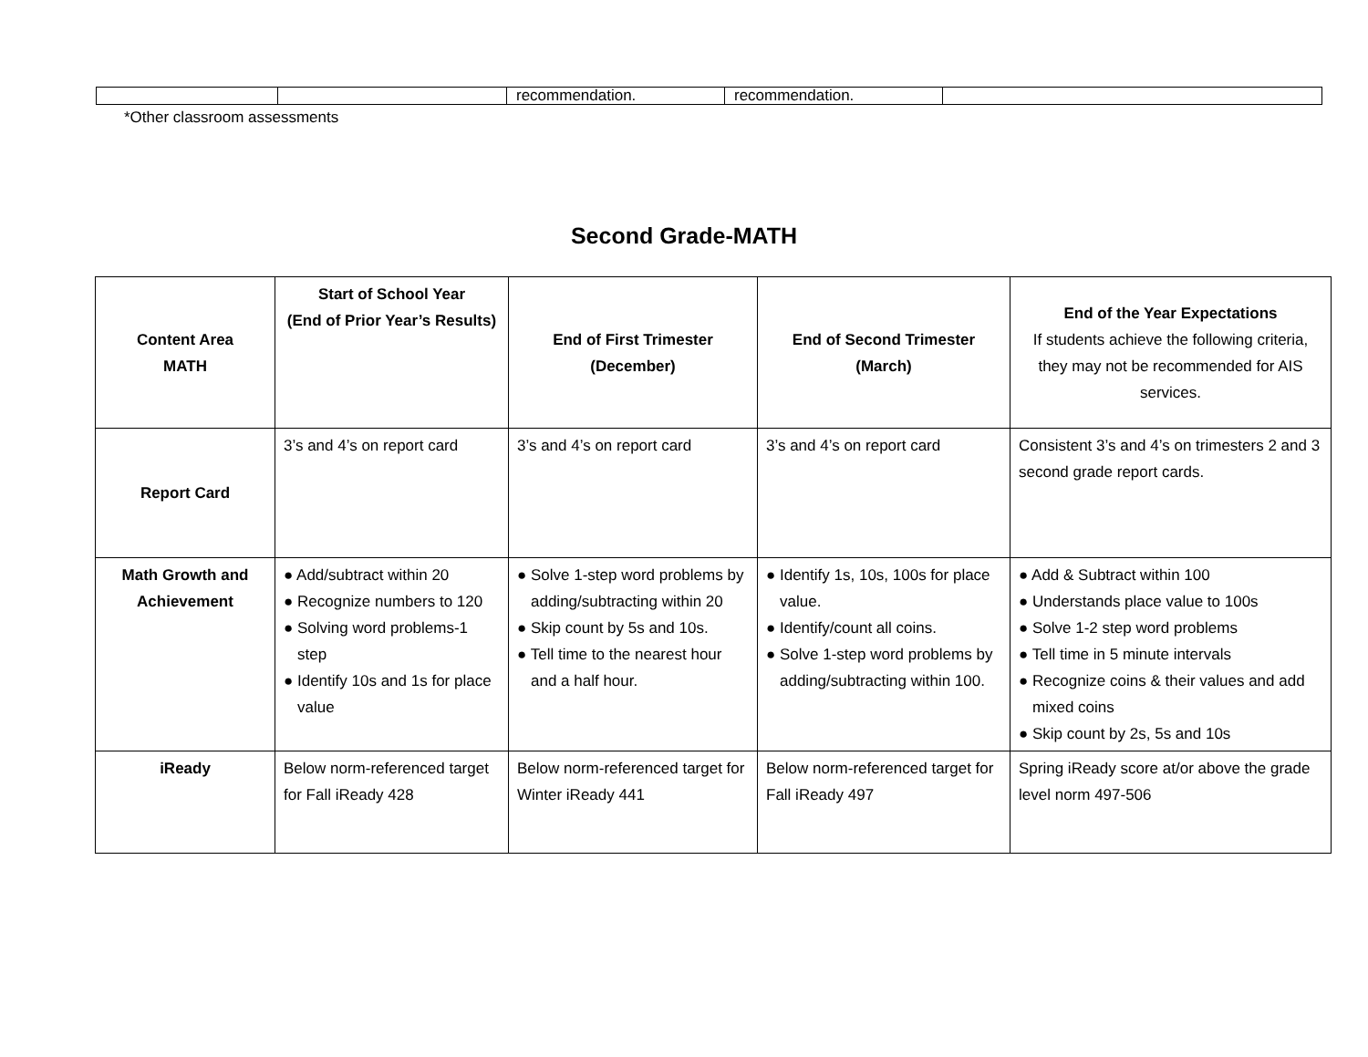| | | recommendation. | recommendation. | |
*Other classroom assessments
Second Grade-MATH
| Content Area MATH | Start of School Year (End of Prior Year’s Results) | End of First Trimester (December) | End of Second Trimester (March) | End of the Year Expectations If students achieve the following criteria, they may not be recommended for AIS services. |
| --- | --- | --- | --- | --- |
| Report Card | 3’s and 4’s on report card | 3’s and 4’s on report card | 3’s and 4’s on report card | Consistent 3’s and 4’s on trimesters 2 and 3 second grade report cards. |
| Math Growth and Achievement | ● Add/subtract within 20 ● Recognize numbers to 120 ● Solving word problems-1 step ● Identify 10s and 1s for place value | ● Solve 1-step word problems by adding/subtracting within 20 ● Skip count by 5s and 10s. ● Tell time to the nearest hour and a half hour. | ● Identify 1s, 10s, 100s for place value. ● Identify/count all coins. ● Solve 1-step word problems by adding/subtracting within 100. | ● Add & Subtract within 100 ● Understands place value to 100s ● Solve 1-2 step word problems ● Tell time in 5 minute intervals ● Recognize coins & their values and add mixed coins ● Skip count by 2s, 5s and 10s |
| iReady | Below norm-referenced target for Fall iReady 428 | Below norm-referenced target for Winter iReady 441 | Below norm-referenced target for Fall iReady 497 | Spring iReady score at/or above the grade level norm 497-506 |